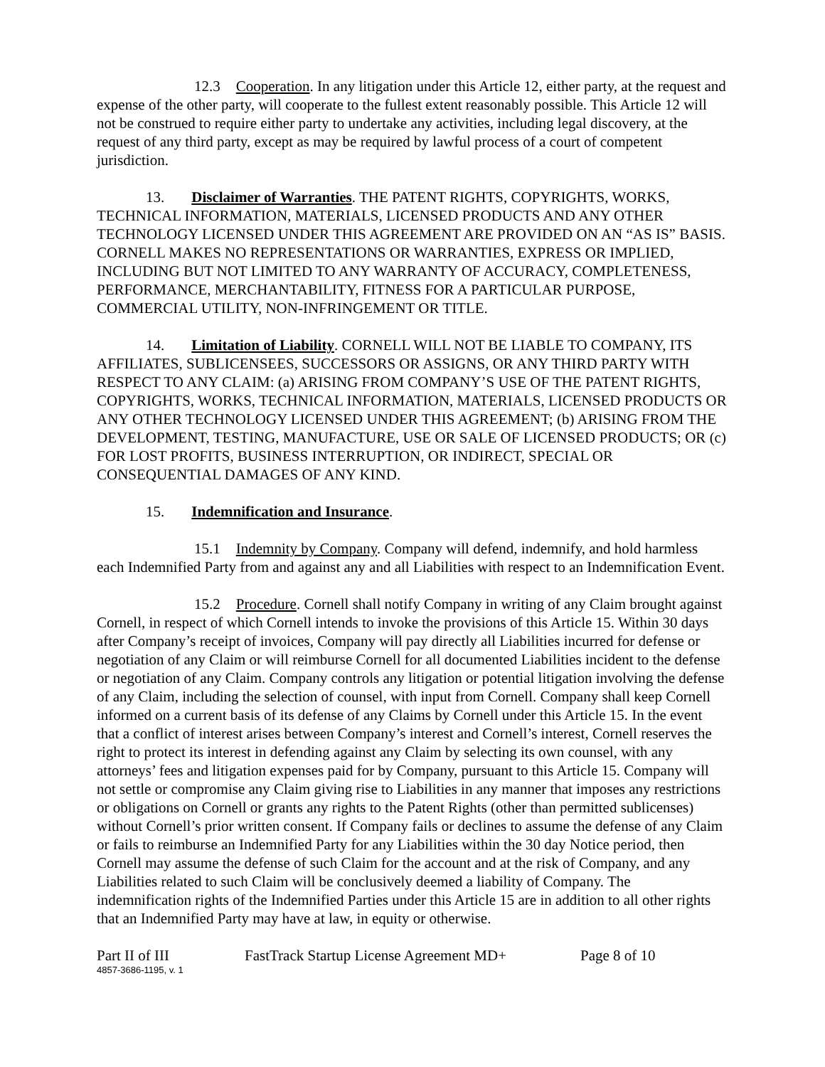12.3 Cooperation. In any litigation under this Article 12, either party, at the request and expense of the other party, will cooperate to the fullest extent reasonably possible. This Article 12 will not be construed to require either party to undertake any activities, including legal discovery, at the request of any third party, except as may be required by lawful process of a court of competent jurisdiction.
13. Disclaimer of Warranties. THE PATENT RIGHTS, COPYRIGHTS, WORKS, TECHNICAL INFORMATION, MATERIALS, LICENSED PRODUCTS AND ANY OTHER TECHNOLOGY LICENSED UNDER THIS AGREEMENT ARE PROVIDED ON AN “AS IS” BASIS. CORNELL MAKES NO REPRESENTATIONS OR WARRANTIES, EXPRESS OR IMPLIED, INCLUDING BUT NOT LIMITED TO ANY WARRANTY OF ACCURACY, COMPLETENESS, PERFORMANCE, MERCHANTABILITY, FITNESS FOR A PARTICULAR PURPOSE, COMMERCIAL UTILITY, NON-INFRINGEMENT OR TITLE.
14. Limitation of Liability. CORNELL WILL NOT BE LIABLE TO COMPANY, ITS AFFILIATES, SUBLICENSEES, SUCCESSORS OR ASSIGNS, OR ANY THIRD PARTY WITH RESPECT TO ANY CLAIM: (a) ARISING FROM COMPANY’S USE OF THE PATENT RIGHTS, COPYRIGHTS, WORKS, TECHNICAL INFORMATION, MATERIALS, LICENSED PRODUCTS OR ANY OTHER TECHNOLOGY LICENSED UNDER THIS AGREEMENT; (b) ARISING FROM THE DEVELOPMENT, TESTING, MANUFACTURE, USE OR SALE OF LICENSED PRODUCTS; OR (c) FOR LOST PROFITS, BUSINESS INTERRUPTION, OR INDIRECT, SPECIAL OR CONSEQUENTIAL DAMAGES OF ANY KIND.
15. Indemnification and Insurance.
15.1 Indemnity by Company. Company will defend, indemnify, and hold harmless each Indemnified Party from and against any and all Liabilities with respect to an Indemnification Event.
15.2 Procedure. Cornell shall notify Company in writing of any Claim brought against Cornell, in respect of which Cornell intends to invoke the provisions of this Article 15. Within 30 days after Company’s receipt of invoices, Company will pay directly all Liabilities incurred for defense or negotiation of any Claim or will reimburse Cornell for all documented Liabilities incident to the defense or negotiation of any Claim. Company controls any litigation or potential litigation involving the defense of any Claim, including the selection of counsel, with input from Cornell. Company shall keep Cornell informed on a current basis of its defense of any Claims by Cornell under this Article 15. In the event that a conflict of interest arises between Company’s interest and Cornell’s interest, Cornell reserves the right to protect its interest in defending against any Claim by selecting its own counsel, with any attorneys’ fees and litigation expenses paid for by Company, pursuant to this Article 15. Company will not settle or compromise any Claim giving rise to Liabilities in any manner that imposes any restrictions or obligations on Cornell or grants any rights to the Patent Rights (other than permitted sublicenses) without Cornell’s prior written consent. If Company fails or declines to assume the defense of any Claim or fails to reimburse an Indemnified Party for any Liabilities within the 30 day Notice period, then Cornell may assume the defense of such Claim for the account and at the risk of Company, and any Liabilities related to such Claim will be conclusively deemed a liability of Company. The indemnification rights of the Indemnified Parties under this Article 15 are in addition to all other rights that an Indemnified Party may have at law, in equity or otherwise.
Part II of III FastTrack Startup License Agreement MD+ Page 8 of 10
4857-3686-1195, v. 1